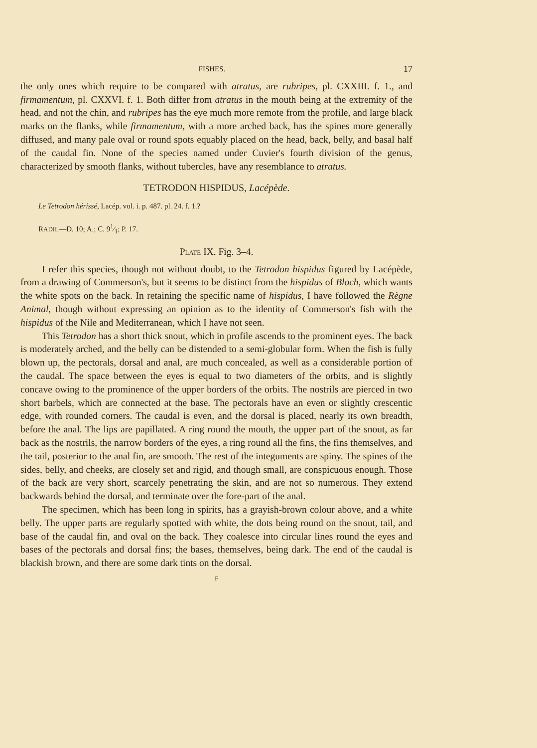FISHES. 17
the only ones which require to be compared with atratus, are rubripes, pl. CXXIII. f. 1., and firmamentum, pl. CXXVI. f. 1. Both differ from atratus in the mouth being at the extremity of the head, and not the chin, and rubripes has the eye much more remote from the profile, and large black marks on the flanks, while firmamentum, with a more arched back, has the spines more generally diffused, and many pale oval or round spots equably placed on the head, back, belly, and basal half of the caudal fin. None of the species named under Cuvier's fourth division of the genus, characterized by smooth flanks, without tubercles, have any resemblance to atratus.
TETRODON HISPIDUS, Lacépède.
Le Tetrodon hérissé, Lacép. vol. i. p. 487. pl. 24. f. 1.?
RADII.—D. 10; A.; C. 91⁄1; P. 17.
PLATE IX. Fig. 3–4.
I refer this species, though not without doubt, to the Tetrodon hispidus figured by Lacépède, from a drawing of Commerson's, but it seems to be distinct from the hispidus of Bloch, which wants the white spots on the back. In retaining the specific name of hispidus, I have followed the Règne Animal, though without expressing an opinion as to the identity of Commerson's fish with the hispidus of the Nile and Mediterranean, which I have not seen.
This Tetrodon has a short thick snout, which in profile ascends to the prominent eyes. The back is moderately arched, and the belly can be distended to a semi-globular form. When the fish is fully blown up, the pectorals, dorsal and anal, are much concealed, as well as a considerable portion of the caudal. The space between the eyes is equal to two diameters of the orbits, and is slightly concave owing to the prominence of the upper borders of the orbits. The nostrils are pierced in two short barbels, which are connected at the base. The pectorals have an even or slightly crescentic edge, with rounded corners. The caudal is even, and the dorsal is placed, nearly its own breadth, before the anal. The lips are papillated. A ring round the mouth, the upper part of the snout, as far back as the nostrils, the narrow borders of the eyes, a ring round all the fins, the fins themselves, and the tail, posterior to the anal fin, are smooth. The rest of the integuments are spiny. The spines of the sides, belly, and cheeks, are closely set and rigid, and though small, are conspicuous enough. Those of the back are very short, scarcely penetrating the skin, and are not so numerous. They extend backwards behind the dorsal, and terminate over the fore-part of the anal.
The specimen, which has been long in spirits, has a grayish-brown colour above, and a white belly. The upper parts are regularly spotted with white, the dots being round on the snout, tail, and base of the caudal fin, and oval on the back. They coalesce into circular lines round the eyes and bases of the pectorals and dorsal fins; the bases, themselves, being dark. The end of the caudal is blackish brown, and there are some dark tints on the dorsal.
F